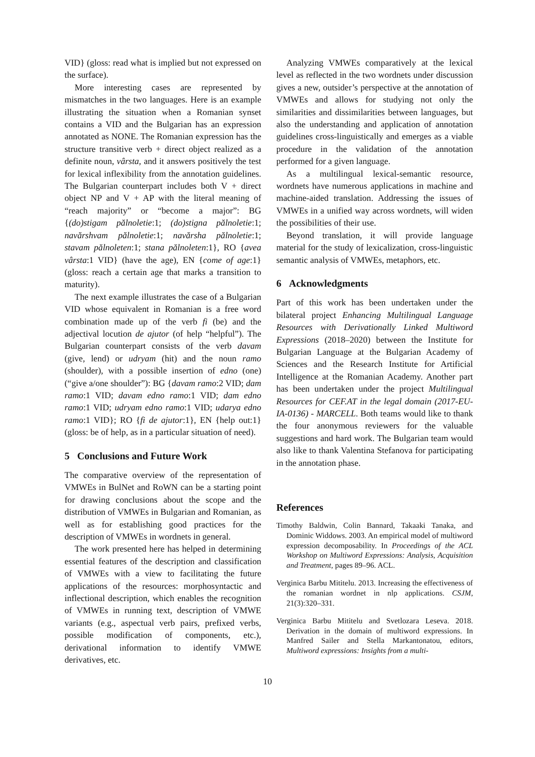VID} (gloss: read what is implied but not expressed on the surface).
More interesting cases are represented by mismatches in the two languages. Here is an example illustrating the situation when a Romanian synset contains a VID and the Bulgarian has an expression annotated as NONE. The Romanian expression has the structure transitive verb + direct object realized as a definite noun, vârsta, and it answers positively the test for lexical inflexibility from the annotation guidelines. The Bulgarian counterpart includes both V + direct object NP and V + AP with the literal meaning of “reach majority” or “become a major”: BG {(do)stigam pălnoletie:1; (do)stigna pălnoletie:1; navărshvam pălnoletie:1; navărsha pălnoletie:1; stavam pălnoleten:1; stana pălnoleten:1}, RO {avea vârsta:1 VID} (have the age), EN {come of age:1} (gloss: reach a certain age that marks a transition to maturity).
The next example illustrates the case of a Bulgarian VID whose equivalent in Romanian is a free word combination made up of the verb fi (be) and the adjectival locution de ajutor (of help “helpful”). The Bulgarian counterpart consists of the verb davam (give, lend) or udryam (hit) and the noun ramo (shoulder), with a possible insertion of edno (one) (“give a/one shoulder”): BG {davam ramo:2 VID; dam ramo:1 VID; davam edno ramo:1 VID; dam edno ramo:1 VID; udryam edno ramo:1 VID; udarya edno ramo:1 VID}; RO {fi de ajutor:1}, EN {help out:1} (gloss: be of help, as in a particular situation of need).
5 Conclusions and Future Work
The comparative overview of the representation of VMWEs in BulNet and RoWN can be a starting point for drawing conclusions about the scope and the distribution of VMWEs in Bulgarian and Romanian, as well as for establishing good practices for the description of VMWEs in wordnets in general.
The work presented here has helped in determining essential features of the description and classification of VMWEs with a view to facilitating the future applications of the resources: morphosyntactic and inflectional description, which enables the recognition of VMWEs in running text, description of VMWE variants (e.g., aspectual verb pairs, prefixed verbs, possible modification of components, etc.), derivational information to identify VMWE derivatives, etc.
Analyzing VMWEs comparatively at the lexical level as reflected in the two wordnets under discussion gives a new, outsider’s perspective at the annotation of VMWEs and allows for studying not only the similarities and dissimilarities between languages, but also the understanding and application of annotation guidelines cross-linguistically and emerges as a viable procedure in the validation of the annotation performed for a given language.
As a multilingual lexical-semantic resource, wordnets have numerous applications in machine and machine-aided translation. Addressing the issues of VMWEs in a unified way across wordnets, will widen the possibilities of their use.
Beyond translation, it will provide language material for the study of lexicalization, cross-linguistic semantic analysis of VMWEs, metaphors, etc.
6 Acknowledgments
Part of this work has been undertaken under the bilateral project Enhancing Multilingual Language Resources with Derivationally Linked Multiword Expressions (2018–2020) between the Institute for Bulgarian Language at the Bulgarian Academy of Sciences and the Research Institute for Artificial Intelligence at the Romanian Academy. Another part has been undertaken under the project Multilingual Resources for CEF.AT in the legal domain (2017-EU-IA-0136) - MARCELL. Both teams would like to thank the four anonymous reviewers for the valuable suggestions and hard work. The Bulgarian team would also like to thank Valentina Stefanova for participating in the annotation phase.
References
Timothy Baldwin, Colin Bannard, Takaaki Tanaka, and Dominic Widdows. 2003. An empirical model of multiword expression decomposability. In Proceedings of the ACL Workshop on Multiword Expressions: Analysis, Acquisition and Treatment, pages 89–96. ACL.
Verginica Barbu Mititelu. 2013. Increasing the effectiveness of the romanian wordnet in nlp applications. CSJM, 21(3):320–331.
Verginica Barbu Mititelu and Svetlozara Leseva. 2018. Derivation in the domain of multiword expressions. In Manfred Sailer and Stella Markantonatou, editors, Multiword expressions: Insights from a multi-
10